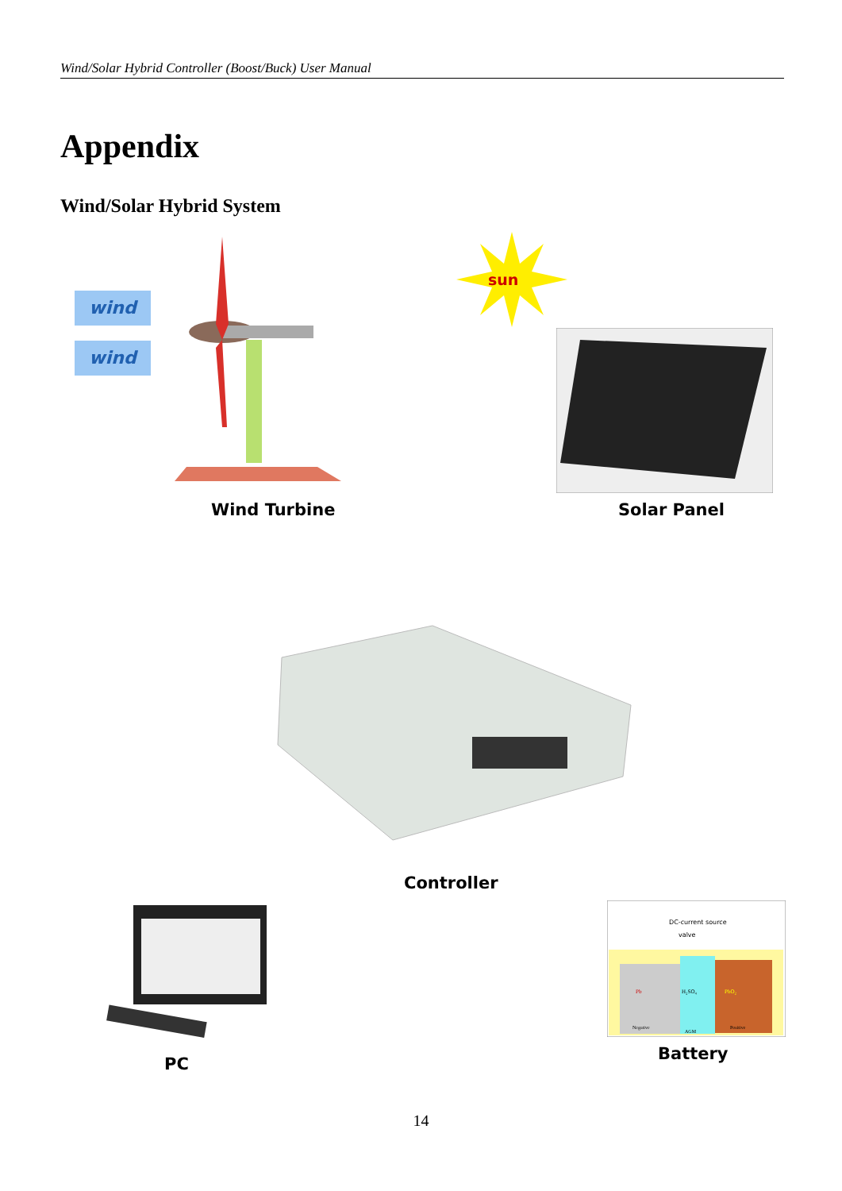Wind/Solar Hybrid Controller (Boost/Buck) User Manual
Appendix
Wind/Solar Hybrid System
wind
wind
sun
Wind Turbine Solar Panel
Controller
PC
DC-current source
valve
Pb
H₂SO₄
PbO₂
Negative
AGM
Positive
Battery
14